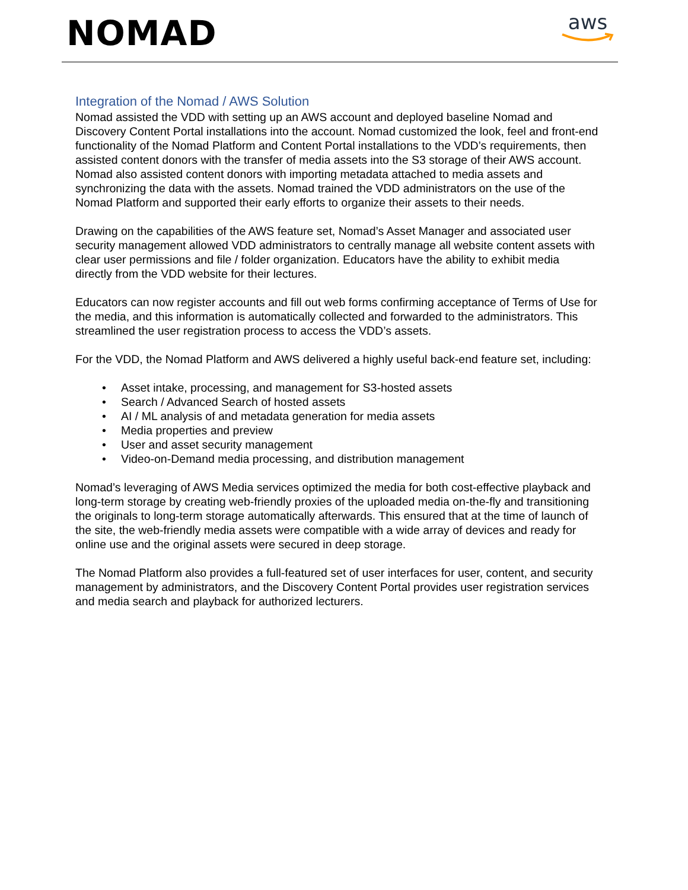NOMAD
aws
Integration of the Nomad / AWS Solution
Nomad assisted the VDD with setting up an AWS account and deployed baseline Nomad and Discovery Content Portal installations into the account. Nomad customized the look, feel and front-end functionality of the Nomad Platform and Content Portal installations to the VDD’s requirements, then assisted content donors with the transfer of media assets into the S3 storage of their AWS account. Nomad also assisted content donors with importing metadata attached to media assets and synchronizing the data with the assets. Nomad trained the VDD administrators on the use of the Nomad Platform and supported their early efforts to organize their assets to their needs.
Drawing on the capabilities of the AWS feature set, Nomad’s Asset Manager and associated user security management allowed VDD administrators to centrally manage all website content assets with clear user permissions and file / folder organization. Educators have the ability to exhibit media directly from the VDD website for their lectures.
Educators can now register accounts and fill out web forms confirming acceptance of Terms of Use for the media, and this information is automatically collected and forwarded to the administrators. This streamlined the user registration process to access the VDD’s assets.
For the VDD, the Nomad Platform and AWS delivered a highly useful back-end feature set, including:
• Asset intake, processing, and management for S3-hosted assets
• Search / Advanced Search of hosted assets
• AI / ML analysis of and metadata generation for media assets
• Media properties and preview
• User and asset security management
• Video-on-Demand media processing, and distribution management
Nomad’s leveraging of AWS Media services optimized the media for both cost-effective playback and long-term storage by creating web-friendly proxies of the uploaded media on-the-fly and transitioning the originals to long-term storage automatically afterwards. This ensured that at the time of launch of the site, the web-friendly media assets were compatible with a wide array of devices and ready for online use and the original assets were secured in deep storage.
The Nomad Platform also provides a full-featured set of user interfaces for user, content, and security management by administrators, and the Discovery Content Portal provides user registration services and media search and playback for authorized lecturers.